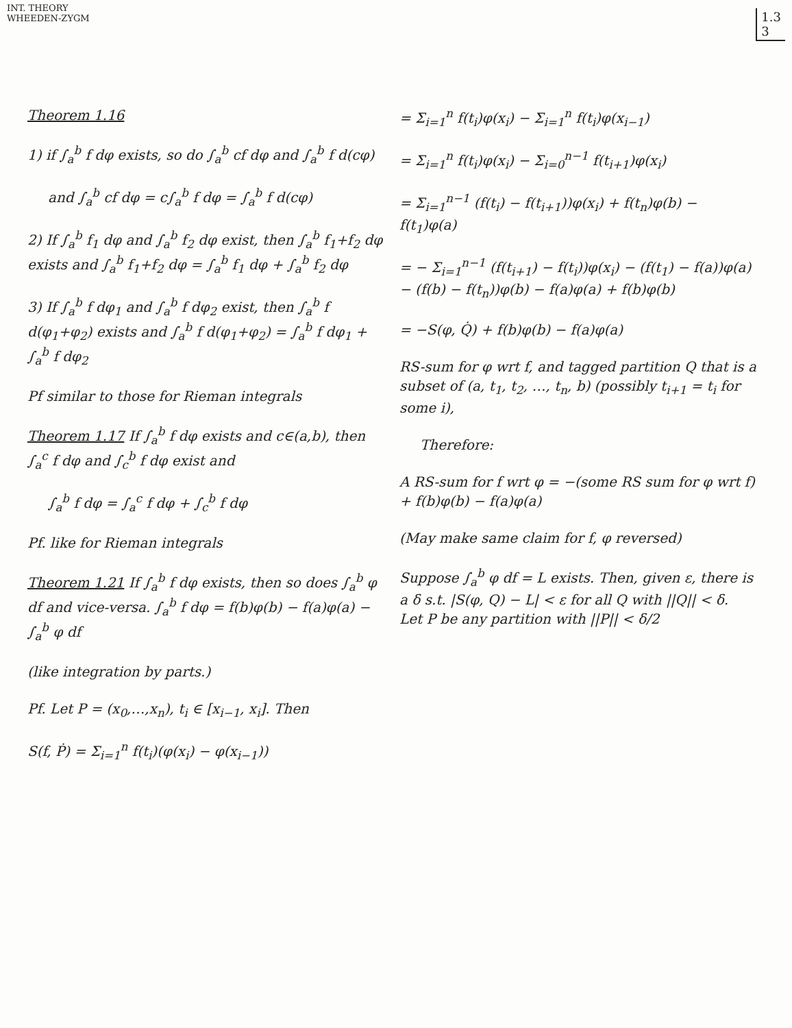INT. THEORY
WHEEDEN-ZYGM
1.3
3
Theorem 1.16
1) if ∫<sub>a</sub><sup>b</sup> f dφ exists, so do ∫<sub>a</sub><sup>b</sup> cf dφ and ∫<sub>a</sub><sup>b</sup> f d(cφ)
and ∫<sub>a</sub><sup>b</sup> cf dφ = c∫<sub>a</sub><sup>b</sup> f dφ = ∫<sub>a</sub><sup>b</sup> f d(cφ)
2) If ∫<sub>a</sub><sup>b</sup> f<sub>1</sub> dφ and ∫<sub>a</sub><sup>b</sup> f<sub>2</sub> dφ exist, then ∫<sub>a</sub><sup>b</sup> f<sub>1</sub>+f<sub>2</sub> dφ exists and ∫<sub>a</sub><sup>b</sup> f<sub>1</sub>+f<sub>2</sub> dφ = ∫<sub>a</sub><sup>b</sup> f<sub>1</sub> dφ + ∫<sub>a</sub><sup>b</sup> f<sub>2</sub> dφ
3) If ∫<sub>a</sub><sup>b</sup> f dφ<sub>1</sub> and ∫<sub>a</sub><sup>b</sup> f dφ<sub>2</sub> exist, then ∫<sub>a</sub><sup>b</sup> f d(φ<sub>1</sub>+φ<sub>2</sub>) exists and ∫<sub>a</sub><sup>b</sup> f d(φ<sub>1</sub>+φ<sub>2</sub>) = ∫<sub>a</sub><sup>b</sup> f dφ<sub>1</sub> + ∫<sub>a</sub><sup>b</sup> f dφ<sub>2</sub>
Pf similar to those for Rieman integrals
Theorem 1.17 If ∫<sub>a</sub><sup>b</sup> f dφ exists and c∈(a,b), then ∫<sub>a</sub><sup>c</sup> f dφ and ∫<sub>c</sub><sup>b</sup> f dφ exist and
∫<sub>a</sub><sup>b</sup> f dφ = ∫<sub>a</sub><sup>c</sup> f dφ + ∫<sub>c</sub><sup>b</sup> f dφ
Pf. like for Rieman integrals
Theorem 1.21 If ∫<sub>a</sub><sup>b</sup> f dφ exists, then so does ∫<sub>a</sub><sup>b</sup> φ df and vice-versa. ∫<sub>a</sub><sup>b</sup> f dφ = f(b)φ(b) − f(a)φ(a) − ∫<sub>a</sub><sup>b</sup> φ df
(like integration by parts.)
Pf. Let P = (x<sub>0</sub>,…,x<sub>n</sub>), t<sub>i</sub> ∈ [x<sub>i−1</sub>, x<sub>i</sub>]. Then
S(f, Ṗ) = Σ<sub>i=1</sub><sup>n</sup> f(t<sub>i</sub>)(φ(x<sub>i</sub>) − φ(x<sub>i−1</sub>))
= Σ<sub>i=1</sub><sup>n</sup> f(t<sub>i</sub>)φ(x<sub>i</sub>) − Σ<sub>i=1</sub><sup>n</sup> f(t<sub>i</sub>)φ(x<sub>i−1</sub>)
= Σ<sub>i=1</sub><sup>n</sup> f(t<sub>i</sub>)φ(x<sub>i</sub>) − Σ<sub>i=0</sub><sup>n−1</sup> f(t<sub>i+1</sub>)φ(x<sub>i</sub>)
= Σ<sub>i=1</sub><sup>n−1</sup> (f(t<sub>i</sub>) − f(t<sub>i+1</sub>))φ(x<sub>i</sub>) + f(t<sub>n</sub>)φ(b) − f(t<sub>1</sub>)φ(a)
= − Σ<sub>i=1</sub><sup>n−1</sup> (f(t<sub>i+1</sub>) − f(t<sub>i</sub>))φ(x<sub>i</sub>) − (f(t<sub>1</sub>) − f(a))φ(a) − (f(b) − f(t<sub>n</sub>))φ(b) − f(a)φ(a) + f(b)φ(b)
= −S(φ, Q̇) + f(b)φ(b) − f(a)φ(a)
RS-sum for φ wrt f, and tagged partition Q that is a subset of (a, t<sub>1</sub>, t<sub>2</sub>, …, t<sub>n</sub>, b) (possibly t<sub>i+1</sub> = t<sub>i</sub> for some i),
Therefore:
A RS-sum for f wrt φ = −(some RS sum for φ wrt f) + f(b)φ(b) − f(a)φ(a)
(May make same claim for f, φ reversed)
Suppose ∫<sub>a</sub><sup>b</sup> φ df = L exists. Then, given ε, there is a δ s.t. |S(φ, Q) − L| < ε for all Q with ||Q|| < δ.
Let P be any partition with ||P|| < δ/2